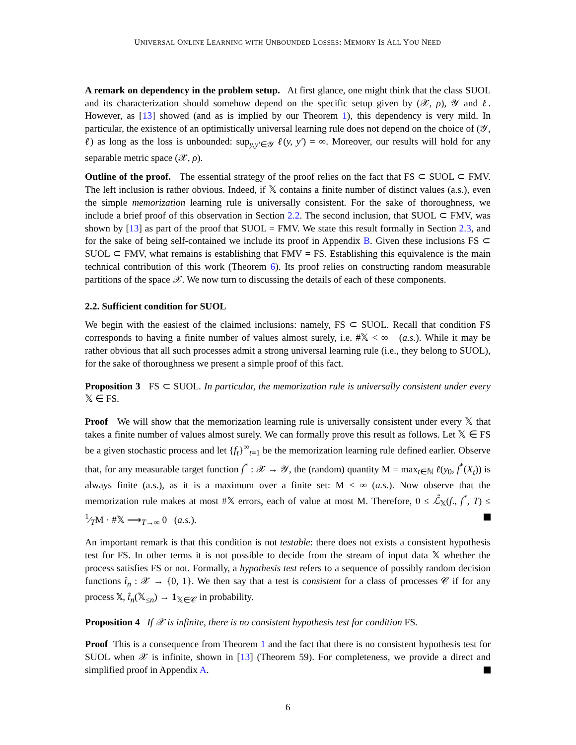UNIVERSAL ONLINE LEARNING WITH UNBOUNDED LOSSES: MEMORY IS ALL YOU NEED
A remark on dependency in the problem setup. At first glance, one might think that the class SUOL and its characterization should somehow depend on the specific setup given by (𝒳, ρ), 𝒴 and ℓ. However, as [13] showed (and as is implied by our Theorem 1), this dependency is very mild. In particular, the existence of an optimistically universal learning rule does not depend on the choice of (𝒴, ℓ) as long as the loss is unbounded: sup<sub>y,y′∈𝒴</sub> ℓ(y, y′) = ∞. Moreover, our results will hold for any separable metric space (𝒳, ρ).
Outline of the proof. The essential strategy of the proof relies on the fact that FS ⊂ SUOL ⊂ FMV. The left inclusion is rather obvious. Indeed, if 𝕏 contains a finite number of distinct values (a.s.), even the simple memorization learning rule is universally consistent. For the sake of thoroughness, we include a brief proof of this observation in Section 2.2. The second inclusion, that SUOL ⊂ FMV, was shown by [13] as part of the proof that SUOL = FMV. We state this result formally in Section 2.3, and for the sake of being self-contained we include its proof in Appendix B. Given these inclusions FS ⊂ SUOL ⊂ FMV, what remains is establishing that FMV = FS. Establishing this equivalence is the main technical contribution of this work (Theorem 6). Its proof relies on constructing random measurable partitions of the space 𝒳. We now turn to discussing the details of each of these components.
2.2. Sufficient condition for SUOL
We begin with the easiest of the claimed inclusions: namely, FS ⊂ SUOL. Recall that condition FS corresponds to having a finite number of values almost surely, i.e. #𝕏 < ∞ (a.s.). While it may be rather obvious that all such processes admit a strong universal learning rule (i.e., they belong to SUOL), for the sake of thoroughness we present a simple proof of this fact.
Proposition 3 FS ⊂ SUOL. In particular, the memorization rule is universally consistent under every 𝕏 ∈ FS.
Proof We will show that the memorization learning rule is universally consistent under every 𝕏 that takes a finite number of values almost surely. We can formally prove this result as follows. Let 𝕏 ∈ FS be a given stochastic process and let {f<sub>t</sub>}<sup>∞</sup><sub>t=1</sub> be the memorization learning rule defined earlier. Observe that, for any measurable target function f<sup>*</sup> : 𝒳 → 𝒴, the (random) quantity M = max<sub>t∈ℕ</sub> ℓ(y<sub>0</sub>, f<sup>*</sup>(X<sub>t</sub>)) is always finite (a.s.), as it is a maximum over a finite set: M < ∞ (a.s.). Now observe that the memorization rule makes at most #𝕏 errors, each of value at most M. Therefore, 0 ≤ ℒ̂<sub>𝕏</sub>(f., f<sup>*</sup>, T) ≤ 1⁄TM · #𝕏 ⟶<sub>T→∞</sub> 0 (a.s.).
An important remark is that this condition is not testable: there does not exists a consistent hypothesis test for FS. In other terms it is not possible to decide from the stream of input data 𝕏 whether the process satisfies FS or not. Formally, a hypothesis test refers to a sequence of possibly random decision functions t̂<sub>n</sub> : 𝒳 → {0, 1}. We then say that a test is consistent for a class of processes 𝒞 if for any process 𝕏, t̂<sub>n</sub>(𝕏<sub>≤n</sub>) → 1<sub>𝕏∈𝒞</sub> in probability.
Proposition 4 If 𝒳 is infinite, there is no consistent hypothesis test for condition FS.
Proof This is a consequence from Theorem 1 and the fact that there is no consistent hypothesis test for SUOL when 𝒳 is infinite, shown in [13] (Theorem 59). For completeness, we provide a direct and simplified proof in Appendix A.
6